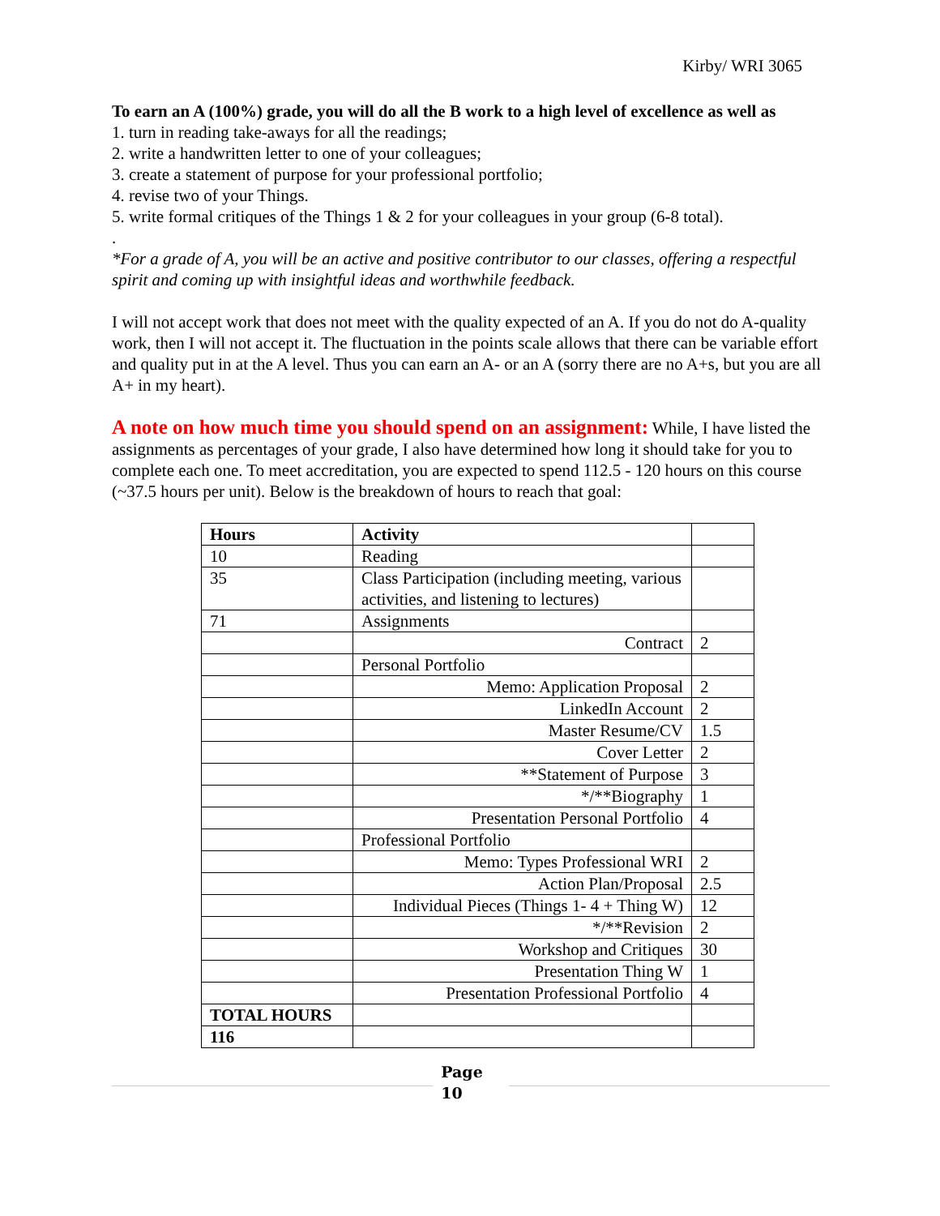Kirby/ WRI 3065
To earn an A (100%) grade, you will do all the B work to a high level of excellence as well as
1. turn in reading take-aways for all the readings;
2. write a handwritten letter to one of your colleagues;
3. create a statement of purpose for your professional portfolio;
4. revise two of your Things.
5. write formal critiques of the Things 1 & 2 for your colleagues in your group (6-8 total).
.
*For a grade of A, you will be an active and positive contributor to our classes, offering a respectful spirit and coming up with insightful ideas and worthwhile feedback.
I will not accept work that does not meet with the quality expected of an A. If you do not do A-quality work, then I will not accept it. The fluctuation in the points scale allows that there can be variable effort and quality put in at the A level. Thus you can earn an A- or an A (sorry there are no A+s, but you are all A+ in my heart).
A note on how much time you should spend on an assignment: While, I have listed the assignments as percentages of your grade, I also have determined how long it should take for you to complete each one. To meet accreditation, you are expected to spend 112.5 - 120 hours on this course (~37.5 hours per unit). Below is the breakdown of hours to reach that goal:
| Hours | Activity | |
| 10 | Reading | |
| 35 | Class Participation (including meeting, various activities, and listening to lectures) | |
| 71 | Assignments | |
| | Contract | 2 |
| | Personal Portfolio | |
| | Memo: Application Proposal | 2 |
| | LinkedIn Account | 2 |
| | Master Resume/CV | 1.5 |
| | Cover Letter | 2 |
| | **Statement of Purpose | 3 |
| | */**Biography | 1 |
| | Presentation Personal Portfolio | 4 |
| | Professional Portfolio | |
| | Memo: Types Professional WRI | 2 |
| | Action Plan/Proposal | 2.5 |
| | Individual Pieces (Things 1- 4 + Thing W) | 12 |
| | */**Revision | 2 |
| | Workshop and Critiques | 30 |
| | Presentation Thing W | 1 |
| | Presentation Professional Portfolio | 4 |
| TOTAL HOURS | | |
| 116 | | |
Page
10